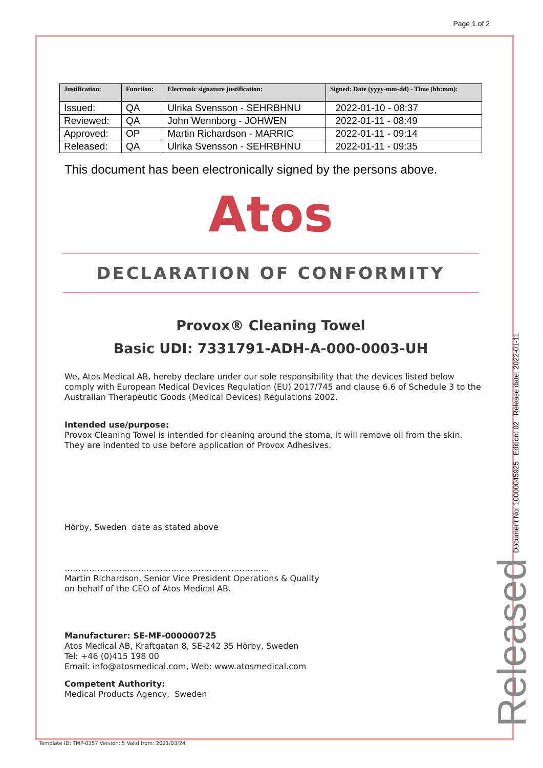Page 1 of 2
| Justification: | Function: | Electronic signature justification: | Signed: Date (yyyy-mm-dd) - Time (hh:mm): |
| --- | --- | --- | --- |
| Issued: | QA | Ulrika Svensson - SEHRBHNU | 2022-01-10 - 08:37 |
| Reviewed: | QA | John Wennborg - JOHWEN | 2022-01-11 - 08:49 |
| Approved: | OP | Martin Richardson - MARRIC | 2022-01-11 - 09:14 |
| Released: | QA | Ulrika Svensson - SEHRBHNU | 2022-01-11 - 09:35 |
This document has been electronically signed by the persons above.
Atos
DECLARATION OF CONFORMITY
Provox® Cleaning Towel
Basic UDI: 7331791-ADH-A-000-0003-UH
We, Atos Medical AB, hereby declare under our sole responsibility that the devices listed below comply with European Medical Devices Regulation (EU) 2017/745 and clause 6.6 of Schedule 3 to the Australian Therapeutic Goods (Medical Devices) Regulations 2002.
Intended use/purpose:
Provox Cleaning Towel is intended for cleaning around the stoma, it will remove oil from the skin. They are indented to use before application of Provox Adhesives.
Hörby, Sweden date as stated above
…………………………………………………………………
Martin Richardson, Senior Vice President Operations & Quality
on behalf of the CEO of Atos Medical AB.
Manufacturer: SE-MF-000000725
Atos Medical AB, Kraftgatan 8, SE-242 35 Hörby, Sweden
Tel: +46 (0)415 198 00
Email: info@atosmedical.com, Web: www.atosmedical.com
Competent Authority:
Medical Products Agency, Sweden
Document No: 10000045925 Edition: 02 Release date: 2022-01-11
Released
Template ID: TMP-0357 Version: 5 Valid from: 2021/03/24